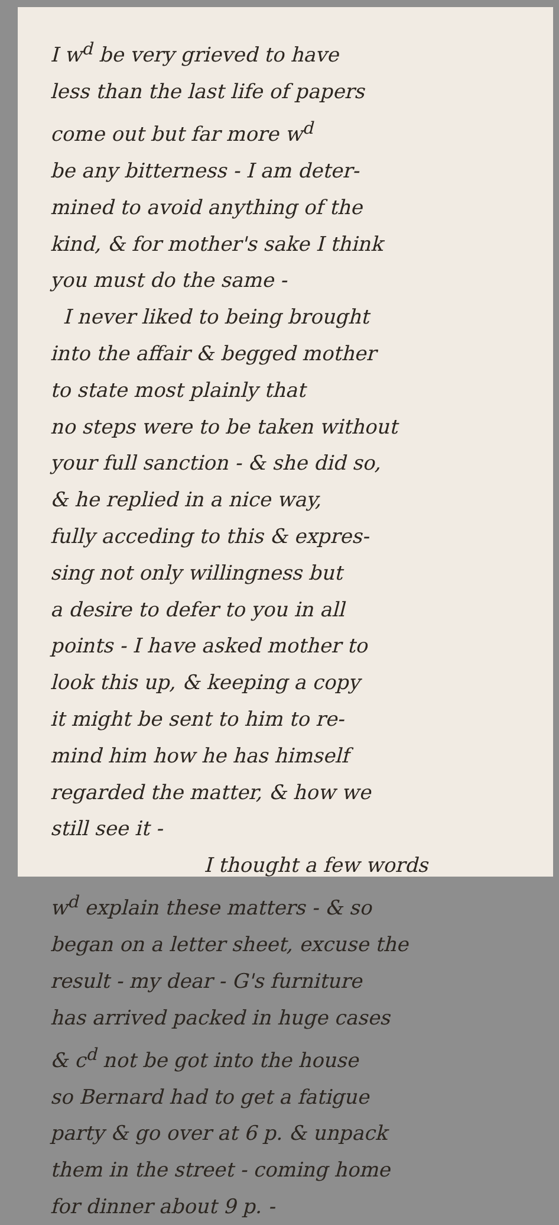I w<sup>d</sup> be very grieved to have
less than the last life of papers
come out but far more w<sup>d</sup>
be any bitterness - I am deter-
mined to avoid anything of the
kind, & for mother's sake I think
you must do the same -
I never liked to being brought
into the affair & begged mother
to state most plainly that
no steps were to be taken without
your full sanction - & she did so,
& he replied in a nice way,
fully acceding to this & expres-
sing not only willingness but
a desire to defer to you in all
points - I have asked mother to
look this up, & keeping a copy
it might be sent to him to re-
mind him how he has himself
regarded the matter, & how we
still see it -
I thought a few words
w<sup>d</sup> explain these matters - & so
began on a letter sheet, excuse the
result - my dear - G's furniture
has arrived packed in huge cases
& c<sup>d</sup> not be got into the house
so Bernard had to get a fatigue
party & go over at 6 p. & unpack
them in the street - coming home
for dinner about 9 p. -